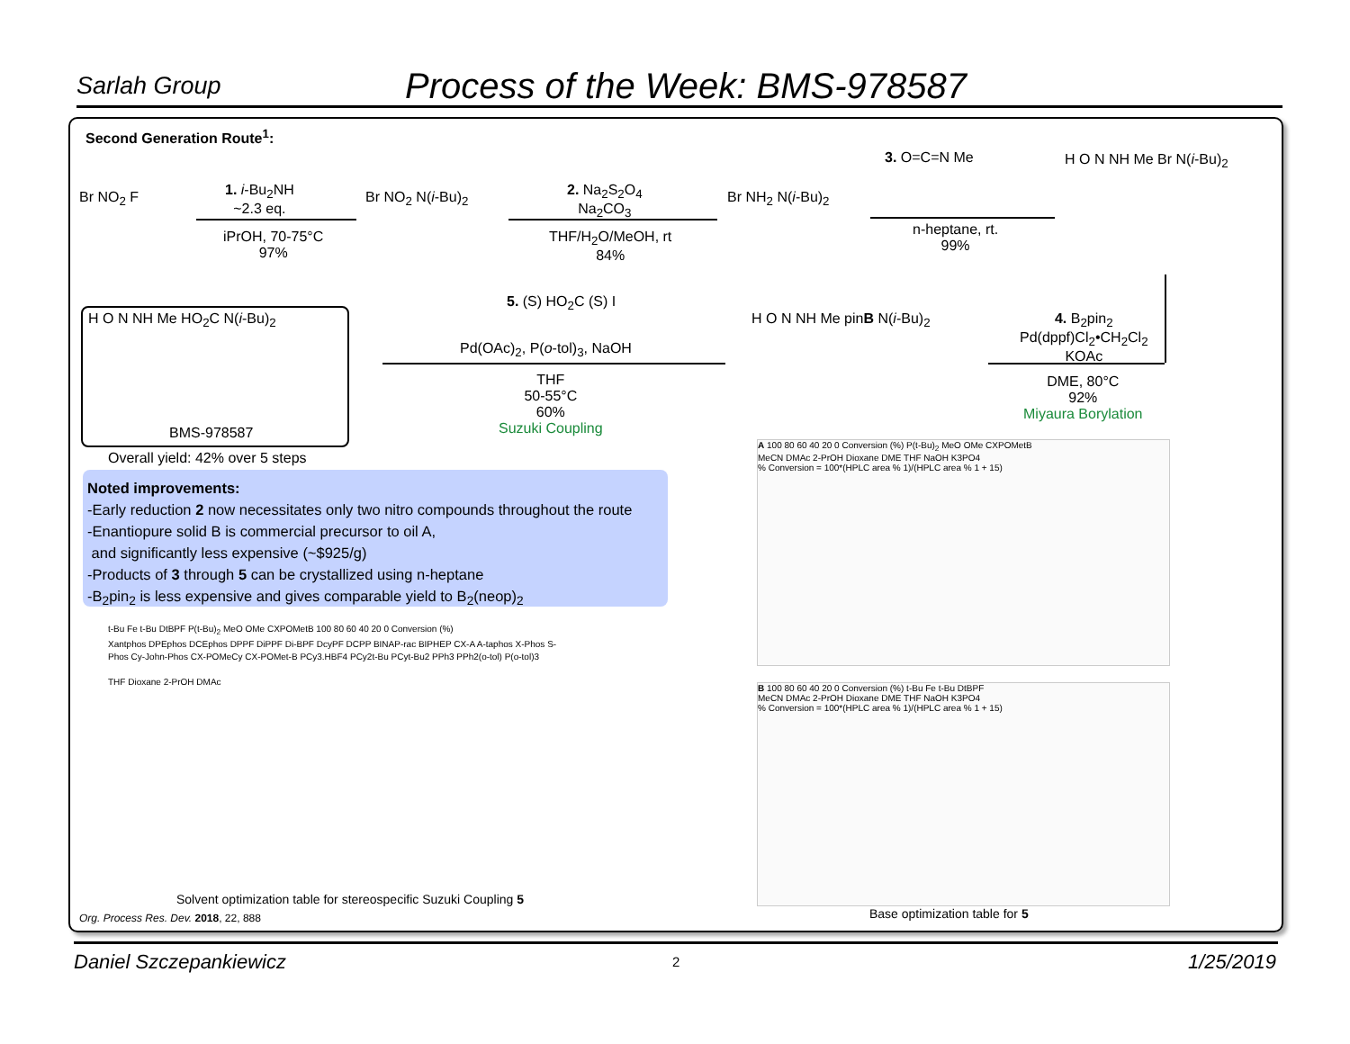Sarlah Group Process of the Week: BMS-978587
Second Generation Route<sup>1</sup>:
Br NO<sub>2</sub> F
1. i-Bu<sub>2</sub>NH
~2.3 eq.
iPrOH, 70-75°C
97%
Br NO<sub>2</sub> N(i-Bu)<sub>2</sub>
2. Na<sub>2</sub>S<sub>2</sub>O<sub>4</sub>
Na<sub>2</sub>CO<sub>3</sub>
THF/H<sub>2</sub>O/MeOH, rt
84%
Br NH<sub>2</sub> N(i-Bu)<sub>2</sub>
3. O=C=N Me
n-heptane, rt.
99%
H O N NH Me Br N(i-Bu)<sub>2</sub>
H O N NH Me HO<sub>2</sub>C N(i-Bu)<sub>2</sub>
BMS-978587
Overall yield: 42% over 5 steps
5. (S) HO<sub>2</sub>C (S) I
Pd(OAc)<sub>2</sub>, P(o-tol)<sub>3</sub>, NaOH
THF
50-55°C
60%
Suzuki Coupling
H O N NH Me pinB N(i-Bu)<sub>2</sub>
4. B<sub>2</sub>pin<sub>2</sub>
Pd(dppf)Cl<sub>2</sub>•CH<sub>2</sub>Cl<sub>2</sub>
KOAc
DME, 80°C
92%
Miyaura Borylation
Noted improvements:
-Early reduction 2 now necessitates only two nitro compounds throughout the route
-Enantiopure solid B is commercial precursor to oil A,
and significantly less expensive (~$925/g)
-Products of 3 through 5 can be crystallized using n-heptane
-B<sub>2</sub>pin<sub>2</sub> is less expensive and gives comparable yield to B<sub>2</sub>(neop)<sub>2</sub>
A 100 80 60 40 20 0 Conversion (%) P(t-Bu)<sub>2</sub> MeO OMe CXPOMetB
MeCN DMAc 2-PrOH Dioxane DME THF NaOH K3PO4
% Conversion = 100*(HPLC area % 1)/(HPLC area % 1 + 15)
B 100 80 60 40 20 0 Conversion (%) t-Bu Fe t-Bu DtBPF
MeCN DMAc 2-PrOH Dioxane DME THF NaOH K3PO4
% Conversion = 100*(HPLC area % 1)/(HPLC area % 1 + 15)
Base optimization table for 5
t-Bu Fe t-Bu DtBPF P(t-Bu)<sub>2</sub> MeO OMe CXPOMetB 100 80 60 40 20 0 Conversion (%)
Xantphos DPEphos DCEphos DPPF DiPPF Di-BPF DcyPF DCPP BINAP-rac BIPHEP CX-A A-taphos X-Phos S-Phos Cy-John-Phos CX-POMeCy CX-POMet-B PCy3.HBF4 PCy2t-Bu PCyt-Bu2 PPh3 PPh2(o-tol) P(o-tol)3
THF Dioxane 2-PrOH DMAc
Solvent optimization table for stereospecific Suzuki Coupling 5
Org. Process Res. Dev. 2018, 22, 888
Daniel Szczepankiewicz 2 1/25/2019